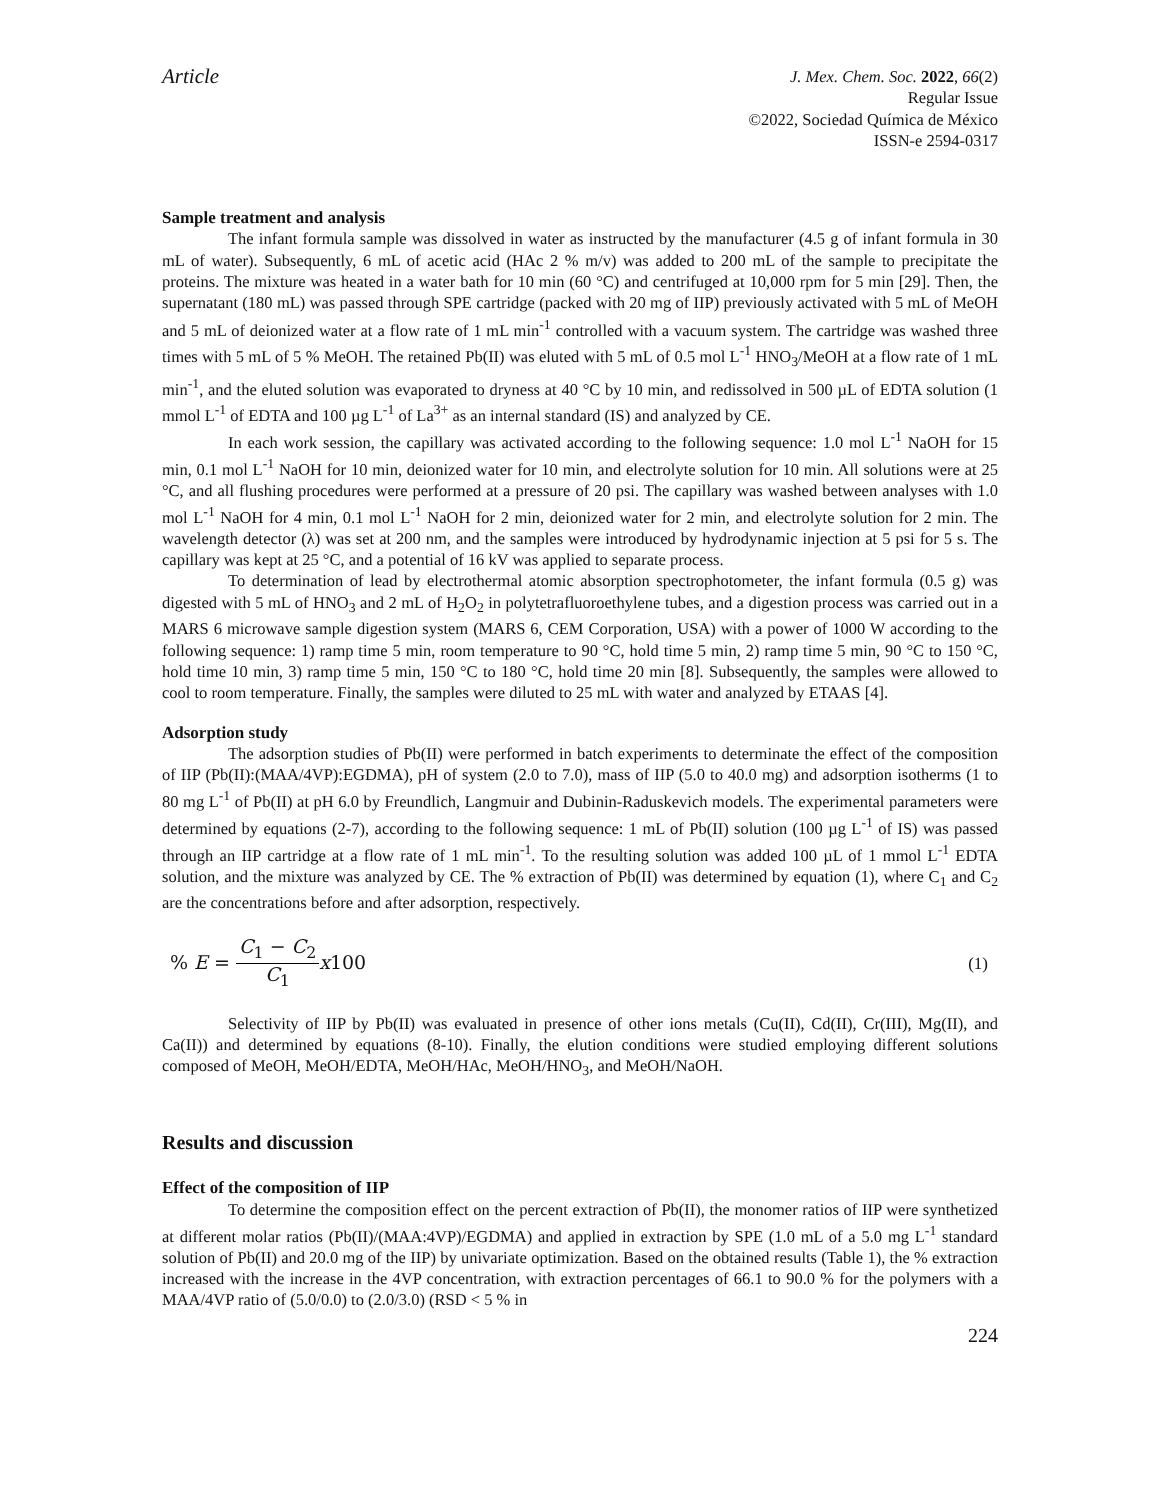Article
J. Mex. Chem. Soc. 2022, 66(2)
Regular Issue
©2022, Sociedad Química de México
ISSN-e 2594-0317
Sample treatment and analysis
The infant formula sample was dissolved in water as instructed by the manufacturer (4.5 g of infant formula in 30 mL of water). Subsequently, 6 mL of acetic acid (HAc 2 % m/v) was added to 200 mL of the sample to precipitate the proteins. The mixture was heated in a water bath for 10 min (60 °C) and centrifuged at 10,000 rpm for 5 min [29]. Then, the supernatant (180 mL) was passed through SPE cartridge (packed with 20 mg of IIP) previously activated with 5 mL of MeOH and 5 mL of deionized water at a flow rate of 1 mL min<sup>-1</sup> controlled with a vacuum system. The cartridge was washed three times with 5 mL of 5 % MeOH. The retained Pb(II) was eluted with 5 mL of 0.5 mol L<sup>-1</sup> HNO<sub>3</sub>/MeOH at a flow rate of 1 mL min<sup>-1</sup>, and the eluted solution was evaporated to dryness at 40 °C by 10 min, and redissolved in 500 µL of EDTA solution (1 mmol L<sup>-1</sup> of EDTA and 100 µg L<sup>-1</sup> of La<sup>3+</sup> as an internal standard (IS) and analyzed by CE.
In each work session, the capillary was activated according to the following sequence: 1.0 mol L<sup>-1</sup> NaOH for 15 min, 0.1 mol L<sup>-1</sup> NaOH for 10 min, deionized water for 10 min, and electrolyte solution for 10 min. All solutions were at 25 °C, and all flushing procedures were performed at a pressure of 20 psi. The capillary was washed between analyses with 1.0 mol L<sup>-1</sup> NaOH for 4 min, 0.1 mol L<sup>-1</sup> NaOH for 2 min, deionized water for 2 min, and electrolyte solution for 2 min. The wavelength detector (λ) was set at 200 nm, and the samples were introduced by hydrodynamic injection at 5 psi for 5 s. The capillary was kept at 25 °C, and a potential of 16 kV was applied to separate process.
To determination of lead by electrothermal atomic absorption spectrophotometer, the infant formula (0.5 g) was digested with 5 mL of HNO<sub>3</sub> and 2 mL of H<sub>2</sub>O<sub>2</sub> in polytetrafluoroethylene tubes, and a digestion process was carried out in a MARS 6 microwave sample digestion system (MARS 6, CEM Corporation, USA) with a power of 1000 W according to the following sequence: 1) ramp time 5 min, room temperature to 90 °C, hold time 5 min, 2) ramp time 5 min, 90 °C to 150 °C, hold time 10 min, 3) ramp time 5 min, 150 °C to 180 °C, hold time 20 min [8]. Subsequently, the samples were allowed to cool to room temperature. Finally, the samples were diluted to 25 mL with water and analyzed by ETAAS [4].
Adsorption study
The adsorption studies of Pb(II) were performed in batch experiments to determinate the effect of the composition of IIP (Pb(II):(MAA/4VP):EGDMA), pH of system (2.0 to 7.0), mass of IIP (5.0 to 40.0 mg) and adsorption isotherms (1 to 80 mg L<sup>-1</sup> of Pb(II) at pH 6.0 by Freundlich, Langmuir and Dubinin-Raduskevich models. The experimental parameters were determined by equations (2-7), according to the following sequence: 1 mL of Pb(II) solution (100 µg L<sup>-1</sup> of IS) was passed through an IIP cartridge at a flow rate of 1 mL min<sup>-1</sup>. To the resulting solution was added 100 µL of 1 mmol L<sup>-1</sup> EDTA solution, and the mixture was analyzed by CE. The % extraction of Pb(II) was determined by equation (1), where C<sub>1</sub> and C<sub>2</sub> are the concentrations before and after adsorption, respectively.
% E = C<sub>1</sub> − C<sub>2</sub> C<sub>1</sub> x100 (1)
Selectivity of IIP by Pb(II) was evaluated in presence of other ions metals (Cu(II), Cd(II), Cr(III), Mg(II), and Ca(II)) and determined by equations (8-10). Finally, the elution conditions were studied employing different solutions composed of MeOH, MeOH/EDTA, MeOH/HAc, MeOH/HNO<sub>3</sub>, and MeOH/NaOH.
Results and discussion
Effect of the composition of IIP
To determine the composition effect on the percent extraction of Pb(II), the monomer ratios of IIP were synthetized at different molar ratios (Pb(II)/(MAA:4VP)/EGDMA) and applied in extraction by SPE (1.0 mL of a 5.0 mg L<sup>-1</sup> standard solution of Pb(II) and 20.0 mg of the IIP) by univariate optimization. Based on the obtained results (Table 1), the % extraction increased with the increase in the 4VP concentration, with extraction percentages of 66.1 to 90.0 % for the polymers with a MAA/4VP ratio of (5.0/0.0) to (2.0/3.0) (RSD < 5 % in
224